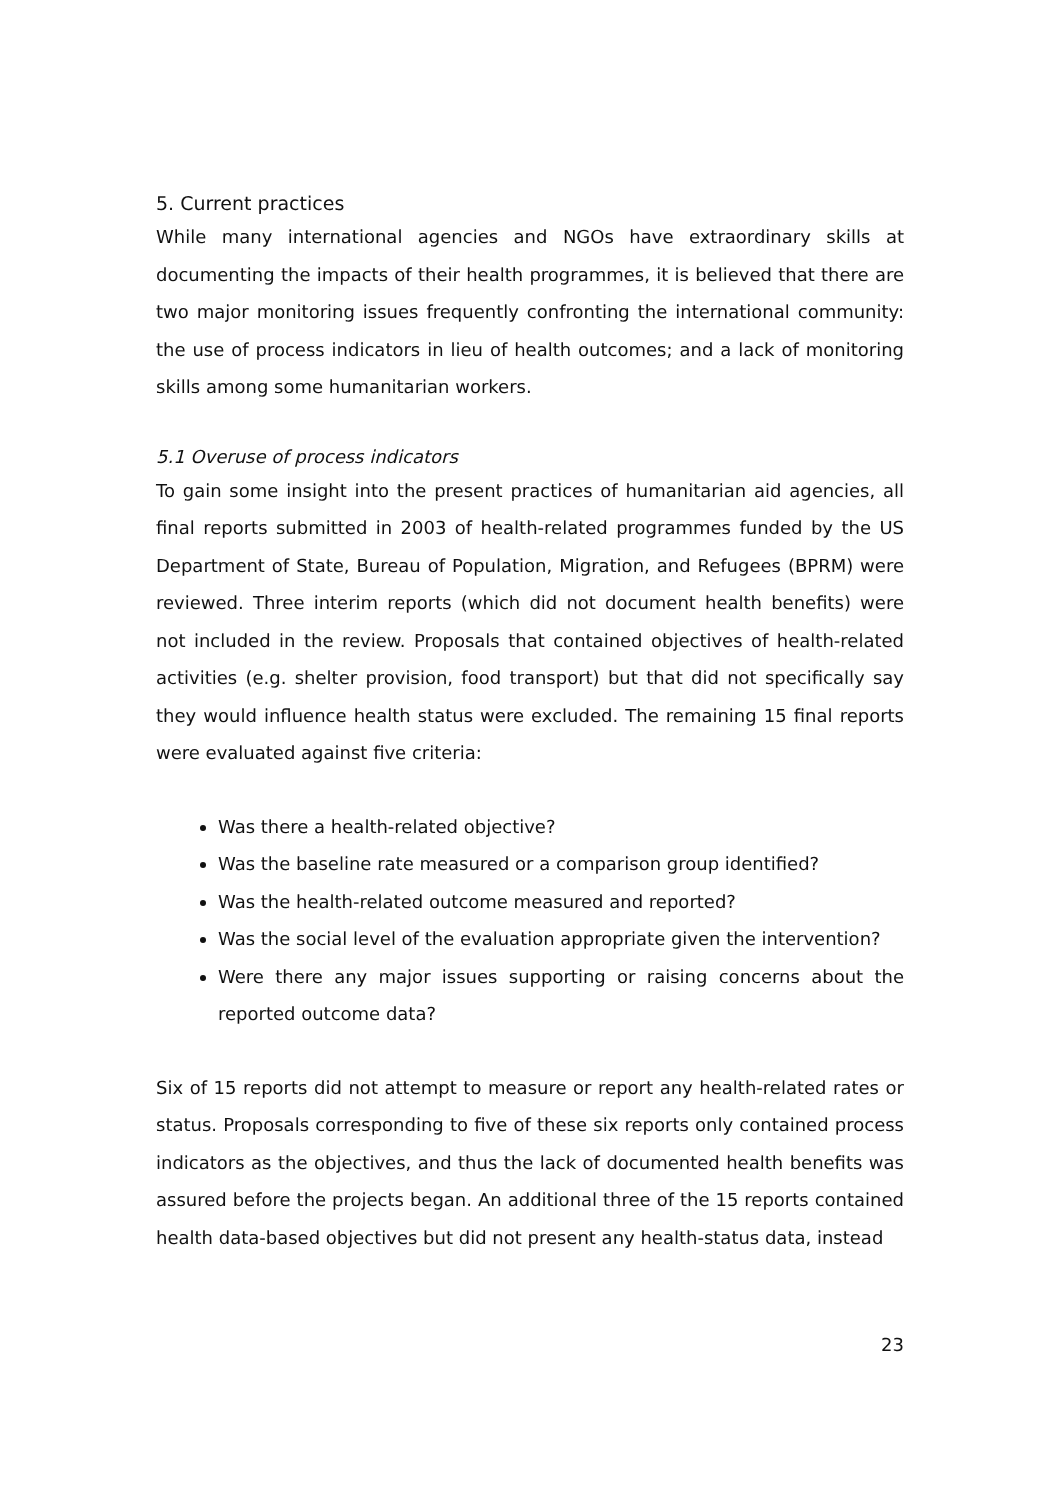5. Current practices
While many international agencies and NGOs have extraordinary skills at documenting the impacts of their health programmes, it is believed that there are two major monitoring issues frequently confronting the international community: the use of process indicators in lieu of health outcomes; and a lack of monitoring skills among some humanitarian workers.
5.1 Overuse of process indicators
To gain some insight into the present practices of humanitarian aid agencies, all final reports submitted in 2003 of health-related programmes funded by the US Department of State, Bureau of Population, Migration, and Refugees (BPRM) were reviewed. Three interim reports (which did not document health benefits) were not included in the review. Proposals that contained objectives of health-related activities (e.g. shelter provision, food transport) but that did not specifically say they would influence health status were excluded. The remaining 15 final reports were evaluated against five criteria:
Was there a health-related objective?
Was the baseline rate measured or a comparison group identified?
Was the health-related outcome measured and reported?
Was the social level of the evaluation appropriate given the intervention?
Were there any major issues supporting or raising concerns about the reported outcome data?
Six of 15 reports did not attempt to measure or report any health-related rates or status. Proposals corresponding to five of these six reports only contained process indicators as the objectives, and thus the lack of documented health benefits was assured before the projects began. An additional three of the 15 reports contained health data-based objectives but did not present any health-status data, instead
23